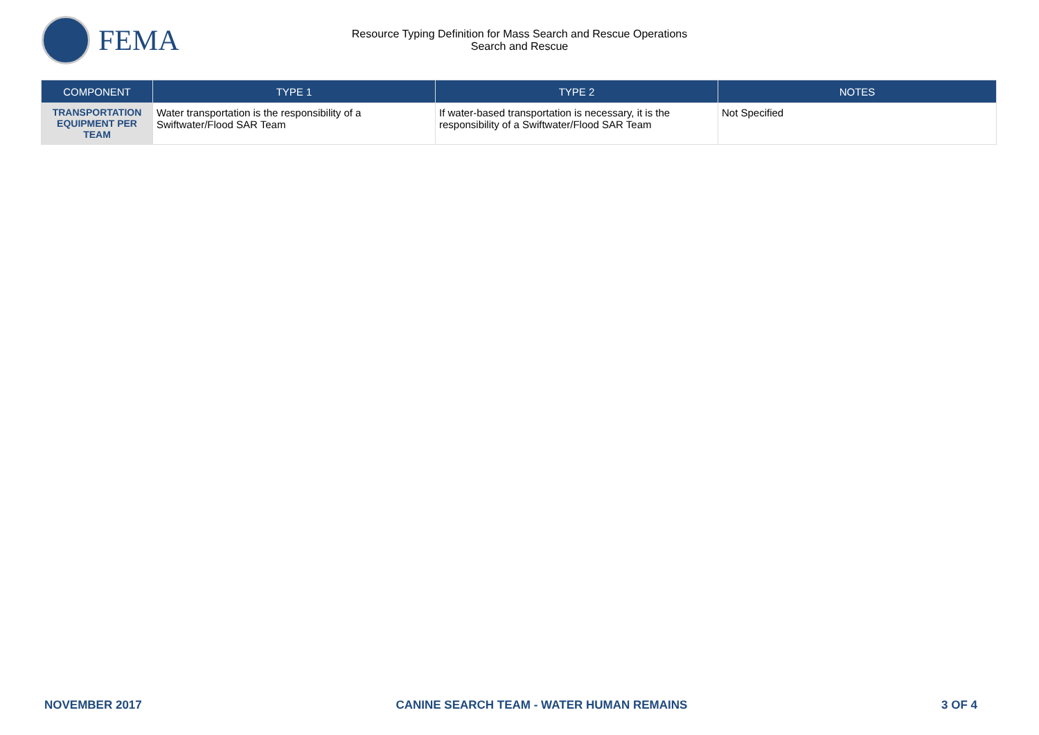FEMA
Resource Typing Definition for Mass Search and Rescue Operations
Search and Rescue
| COMPONENT | TYPE 1 | TYPE 2 | NOTES |
| --- | --- | --- | --- |
| TRANSPORTATION EQUIPMENT PER TEAM | Water transportation is the responsibility of a Swiftwater/Flood SAR Team | If water-based transportation is necessary, it is the responsibility of a Swiftwater/Flood SAR Team | Not Specified |
NOVEMBER 2017 CANINE SEARCH TEAM - WATER HUMAN REMAINS 3 OF 4